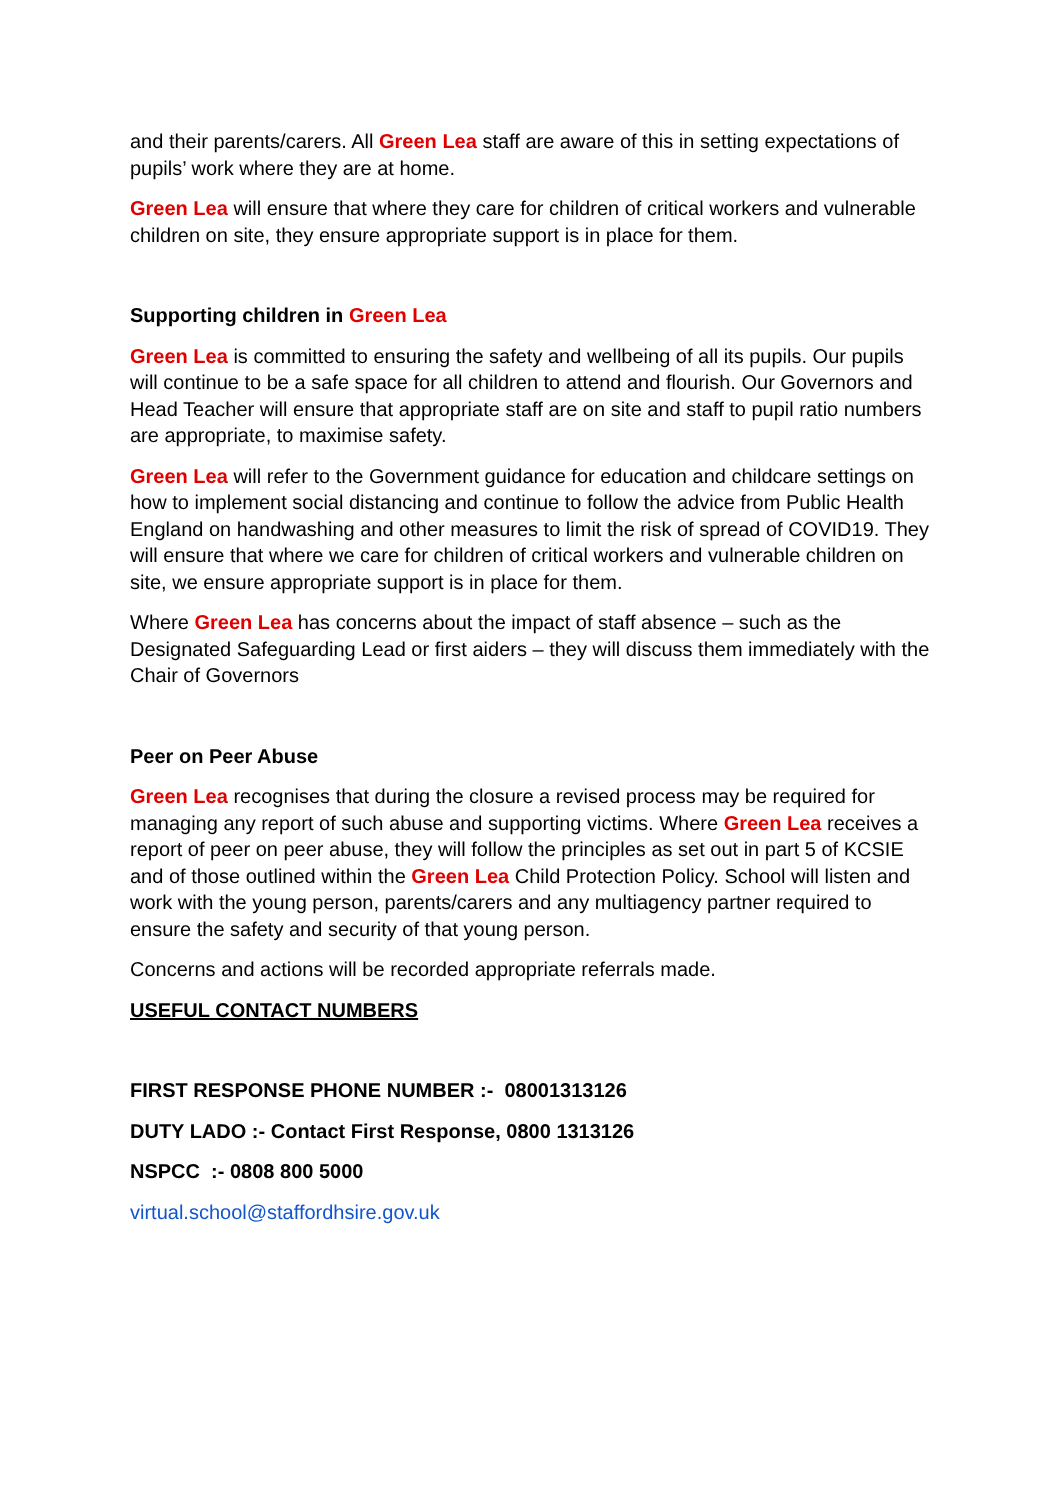and their parents/carers. All Green Lea staff are aware of this in setting expectations of pupils’ work where they are at home.
Green Lea will ensure that where they care for children of critical workers and vulnerable children on site, they ensure appropriate support is in place for them.
Supporting children in Green Lea
Green Lea is committed to ensuring the safety and wellbeing of all its pupils. Our pupils will continue to be a safe space for all children to attend and flourish. Our Governors and Head Teacher will ensure that appropriate staff are on site and staff to pupil ratio numbers are appropriate, to maximise safety.
Green Lea will refer to the Government guidance for education and childcare settings on how to implement social distancing and continue to follow the advice from Public Health England on handwashing and other measures to limit the risk of spread of COVID19. They will ensure that where we care for children of critical workers and vulnerable children on site, we ensure appropriate support is in place for them.
Where Green Lea has concerns about the impact of staff absence – such as the Designated Safeguarding Lead or first aiders – they will discuss them immediately with the Chair of Governors
Peer on Peer Abuse
Green Lea recognises that during the closure a revised process may be required for managing any report of such abuse and supporting victims. Where Green Lea receives a report of peer on peer abuse, they will follow the principles as set out in part 5 of KCSIE and of those outlined within the Green Lea Child Protection Policy. School will listen and work with the young person, parents/carers and any multiagency partner required to ensure the safety and security of that young person.
Concerns and actions will be recorded appropriate referrals made.
USEFUL CONTACT NUMBERS
FIRST RESPONSE PHONE NUMBER :- 08001313126
DUTY LADO :- Contact First Response, 0800 1313126
NSPCC :- 0808 800 5000
virtual.school@staffordhsire.gov.uk